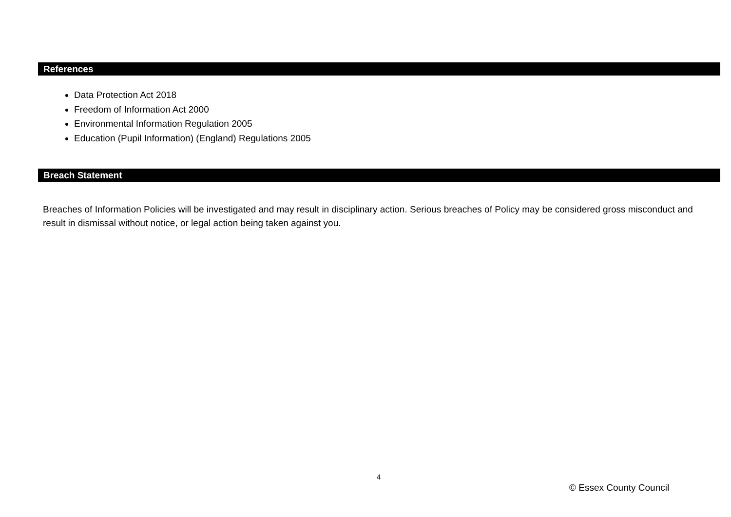References
Data Protection Act 2018
Freedom of Information Act 2000
Environmental Information Regulation 2005
Education (Pupil Information) (England) Regulations 2005
Breach Statement
Breaches of Information Policies will be investigated and may result in disciplinary action. Serious breaches of Policy may be considered gross misconduct and result in dismissal without notice, or legal action being taken against you.
4
© Essex County Council